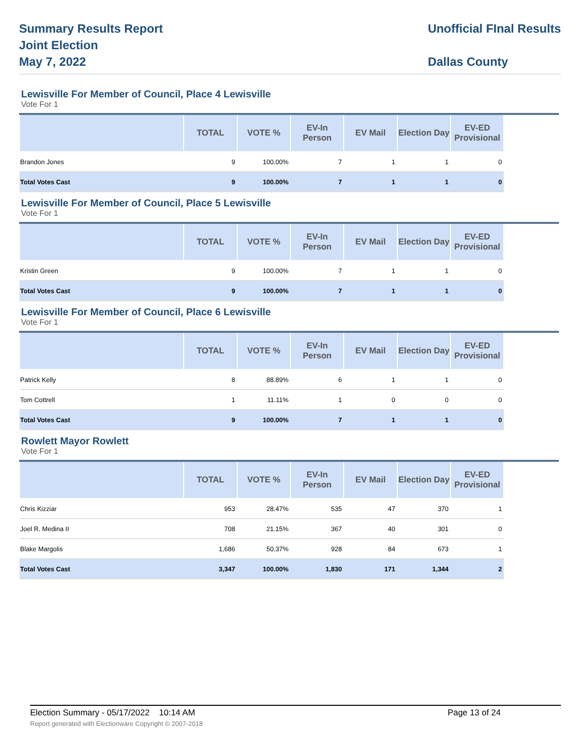Summary Results Report
Joint Election
May 7, 2022
Unofficial FInal Results
Dallas County
Lewisville For Member of Council, Place 4 Lewisville
Vote For 1
| | TOTAL | VOTE % | EV-In Person | EV Mail | Election Day | EV-ED Provisional | |
| --- | --- | --- | --- | --- | --- | --- | --- |
| Brandon Jones | 9 | 100.00% | 7 | 1 | 1 | 0 | |
| Total Votes Cast | 9 | 100.00% | 7 | 1 | 1 | 0 | |
Lewisville For Member of Council, Place 5 Lewisville
Vote For 1
| | TOTAL | VOTE % | EV-In Person | EV Mail | Election Day | EV-ED Provisional | |
| --- | --- | --- | --- | --- | --- | --- | --- |
| Kristin Green | 9 | 100.00% | 7 | 1 | 1 | 0 | |
| Total Votes Cast | 9 | 100.00% | 7 | 1 | 1 | 0 | |
Lewisville For Member of Council, Place 6 Lewisville
Vote For 1
| | TOTAL | VOTE % | EV-In Person | EV Mail | Election Day | EV-ED Provisional | |
| --- | --- | --- | --- | --- | --- | --- | --- |
| Patrick Kelly | 8 | 88.89% | 6 | 1 | 1 | 0 | |
| Tom Cottrell | 1 | 11.11% | 1 | 0 | 0 | 0 | |
| Total Votes Cast | 9 | 100.00% | 7 | 1 | 1 | 0 | |
Rowlett Mayor Rowlett
Vote For 1
| | TOTAL | VOTE % | EV-In Person | EV Mail | Election Day | EV-ED Provisional | |
| --- | --- | --- | --- | --- | --- | --- | --- |
| Chris Kizziar | 953 | 28.47% | 535 | 47 | 370 | 1 | |
| Joel R. Medina II | 708 | 21.15% | 367 | 40 | 301 | 0 | |
| Blake Margolis | 1,686 | 50.37% | 928 | 84 | 673 | 1 | |
| Total Votes Cast | 3,347 | 100.00% | 1,830 | 171 | 1,344 | 2 | |
Election Summary - 05/17/2022 10:14 AM Page 13 of 24 Report generated with Electionware Copyright © 2007-2018